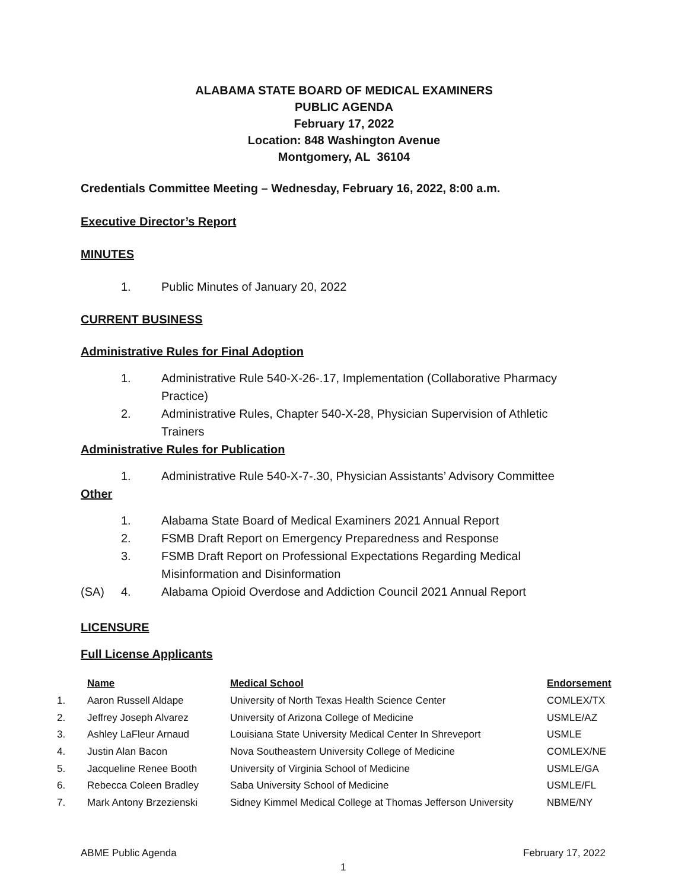ALABAMA STATE BOARD OF MEDICAL EXAMINERS
PUBLIC AGENDA
February 17, 2022
Location: 848 Washington Avenue
Montgomery, AL 36104
Credentials Committee Meeting – Wednesday, February 16, 2022, 8:00 a.m.
Executive Director’s Report
MINUTES
1. Public Minutes of January 20, 2022
CURRENT BUSINESS
Administrative Rules for Final Adoption
1. Administrative Rule 540-X-26-.17, Implementation (Collaborative Pharmacy Practice)
2. Administrative Rules, Chapter 540-X-28, Physician Supervision of Athletic Trainers
Administrative Rules for Publication
1. Administrative Rule 540-X-7-.30, Physician Assistants’ Advisory Committee
Other
1. Alabama State Board of Medical Examiners 2021 Annual Report
2. FSMB Draft Report on Emergency Preparedness and Response
3. FSMB Draft Report on Professional Expectations Regarding Medical Misinformation and Disinformation
(SA) 4. Alabama Opioid Overdose and Addiction Council 2021 Annual Report
LICENSURE
Full License Applicants
| | Name | Medical School | Endorsement |
| 1. | Aaron Russell Aldape | University of North Texas Health Science Center | COMLEX/TX |
| 2. | Jeffrey Joseph Alvarez | University of Arizona College of Medicine | USMLE/AZ |
| 3. | Ashley LaFleur Arnaud | Louisiana State University Medical Center In Shreveport | USMLE |
| 4. | Justin Alan Bacon | Nova Southeastern University College of Medicine | COMLEX/NE |
| 5. | Jacqueline Renee Booth | University of Virginia School of Medicine | USMLE/GA |
| 6. | Rebecca Coleen Bradley | Saba University School of Medicine | USMLE/FL |
| 7. | Mark Antony Brzezienski | Sidney Kimmel Medical College at Thomas Jefferson University | NBME/NY |
ABME Public Agenda February 17, 2022
1